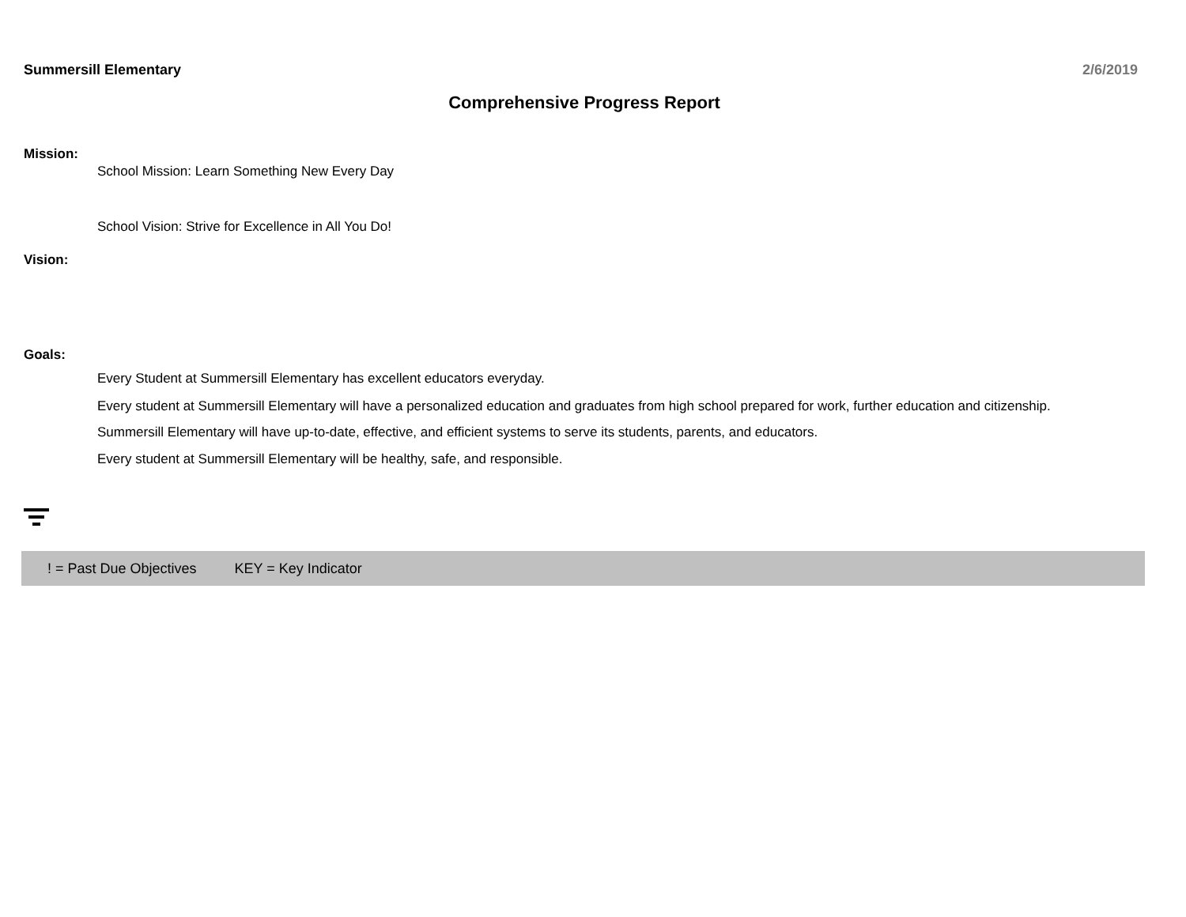Summersill Elementary 2/6/2019
Comprehensive Progress Report
Mission:
School Mission: Learn Something New Every Day
School Vision: Strive for Excellence in All You Do!
Vision:
Goals:
Every Student at Summersill Elementary has excellent educators everyday.
Every student at Summersill Elementary will have a personalized education and graduates from high school prepared for work, further education and citizenship.
Summersill Elementary will have up-to-date, effective, and efficient systems to serve its students, parents, and educators.
Every student at Summersill Elementary will be healthy, safe, and responsible.
! = Past Due Objectives KEY = Key Indicator